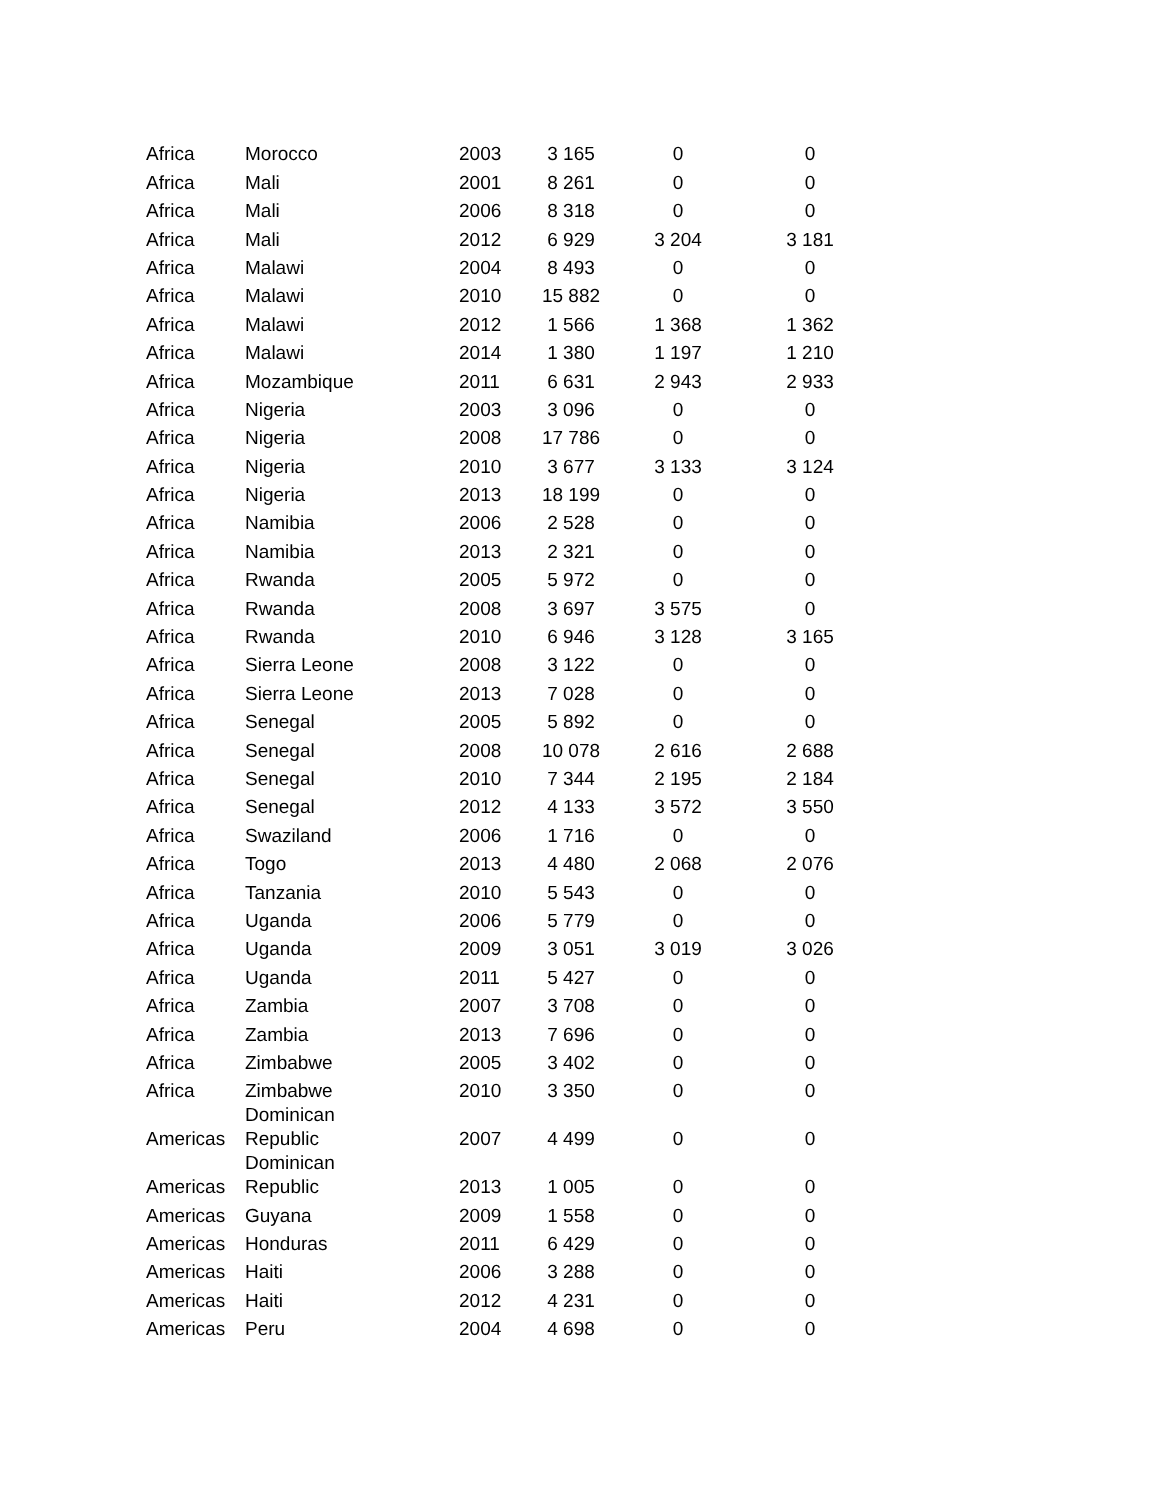| Africa | Morocco | 2003 | 3 165 | 0 | 0 |
| Africa | Mali | 2001 | 8 261 | 0 | 0 |
| Africa | Mali | 2006 | 8 318 | 0 | 0 |
| Africa | Mali | 2012 | 6 929 | 3 204 | 3 181 |
| Africa | Malawi | 2004 | 8 493 | 0 | 0 |
| Africa | Malawi | 2010 | 15 882 | 0 | 0 |
| Africa | Malawi | 2012 | 1 566 | 1 368 | 1 362 |
| Africa | Malawi | 2014 | 1 380 | 1 197 | 1 210 |
| Africa | Mozambique | 2011 | 6 631 | 2 943 | 2 933 |
| Africa | Nigeria | 2003 | 3 096 | 0 | 0 |
| Africa | Nigeria | 2008 | 17 786 | 0 | 0 |
| Africa | Nigeria | 2010 | 3 677 | 3 133 | 3 124 |
| Africa | Nigeria | 2013 | 18 199 | 0 | 0 |
| Africa | Namibia | 2006 | 2 528 | 0 | 0 |
| Africa | Namibia | 2013 | 2 321 | 0 | 0 |
| Africa | Rwanda | 2005 | 5 972 | 0 | 0 |
| Africa | Rwanda | 2008 | 3 697 | 3 575 | 0 |
| Africa | Rwanda | 2010 | 6 946 | 3 128 | 3 165 |
| Africa | Sierra Leone | 2008 | 3 122 | 0 | 0 |
| Africa | Sierra Leone | 2013 | 7 028 | 0 | 0 |
| Africa | Senegal | 2005 | 5 892 | 0 | 0 |
| Africa | Senegal | 2008 | 10 078 | 2 616 | 2 688 |
| Africa | Senegal | 2010 | 7 344 | 2 195 | 2 184 |
| Africa | Senegal | 2012 | 4 133 | 3 572 | 3 550 |
| Africa | Swaziland | 2006 | 1 716 | 0 | 0 |
| Africa | Togo | 2013 | 4 480 | 2 068 | 2 076 |
| Africa | Tanzania | 2010 | 5 543 | 0 | 0 |
| Africa | Uganda | 2006 | 5 779 | 0 | 0 |
| Africa | Uganda | 2009 | 3 051 | 3 019 | 3 026 |
| Africa | Uganda | 2011 | 5 427 | 0 | 0 |
| Africa | Zambia | 2007 | 3 708 | 0 | 0 |
| Africa | Zambia | 2013 | 7 696 | 0 | 0 |
| Africa | Zimbabwe | 2005 | 3 402 | 0 | 0 |
| Africa | Zimbabwe | 2010 | 3 350 | 0 | 0 |
| Americas | Dominican Republic | 2007 | 4 499 | 0 | 0 |
| Americas | Dominican Republic | 2013 | 1 005 | 0 | 0 |
| Americas | Guyana | 2009 | 1 558 | 0 | 0 |
| Americas | Honduras | 2011 | 6 429 | 0 | 0 |
| Americas | Haiti | 2006 | 3 288 | 0 | 0 |
| Americas | Haiti | 2012 | 4 231 | 0 | 0 |
| Americas | Peru | 2004 | 4 698 | 0 | 0 |